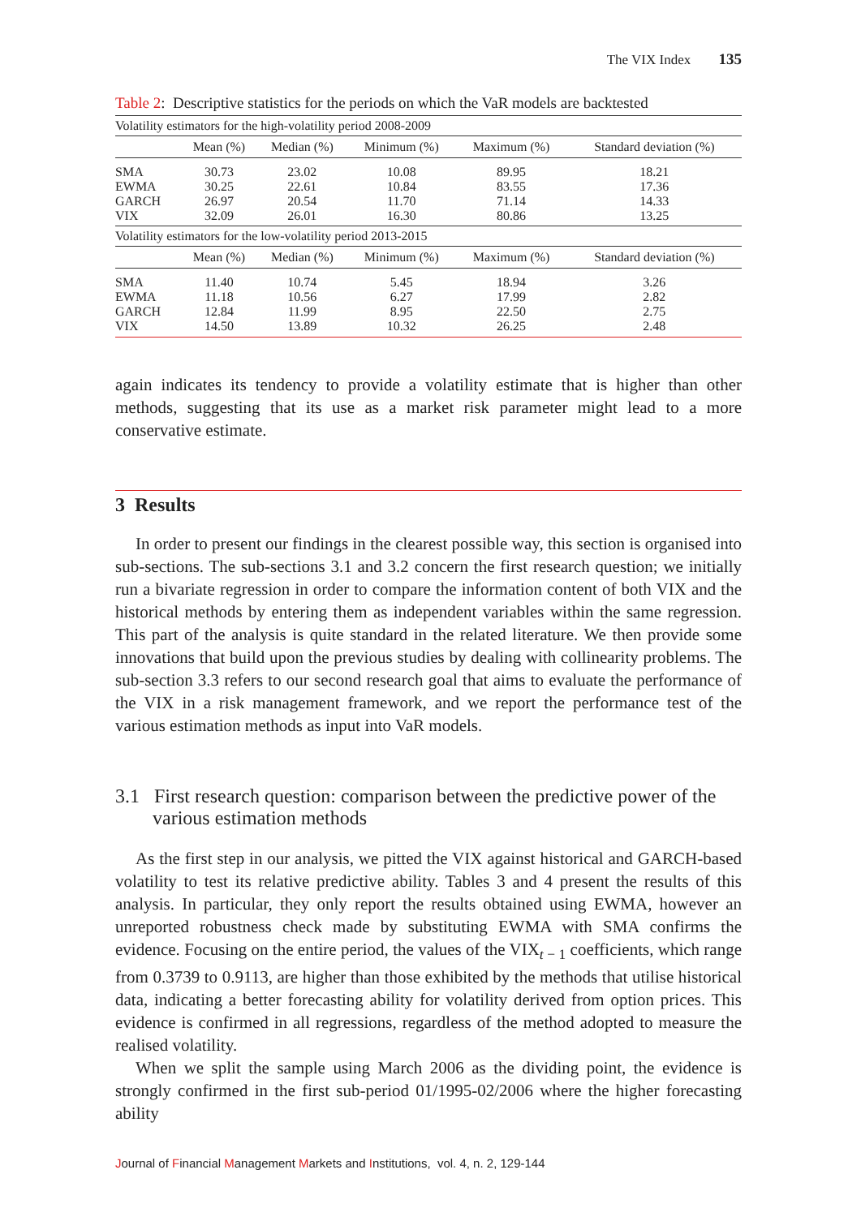The VIX Index 135
Table 2: Descriptive statistics for the periods on which the VaR models are backtested
| Volatility estimators for the high-volatility period 2008-2009 | | | | | |
| | Mean (%) | Median (%) | Minimum (%) | Maximum (%) | Standard deviation (%) |
| SMA | 30.73 | 23.02 | 10.08 | 89.95 | 18.21 |
| EWMA | 30.25 | 22.61 | 10.84 | 83.55 | 17.36 |
| GARCH | 26.97 | 20.54 | 11.70 | 71.14 | 14.33 |
| VIX | 32.09 | 26.01 | 16.30 | 80.86 | 13.25 |
| Volatility estimators for the low-volatility period 2013-2015 | | | | | |
| | Mean (%) | Median (%) | Minimum (%) | Maximum (%) | Standard deviation (%) |
| SMA | 11.40 | 10.74 | 5.45 | 18.94 | 3.26 |
| EWMA | 11.18 | 10.56 | 6.27 | 17.99 | 2.82 |
| GARCH | 12.84 | 11.99 | 8.95 | 22.50 | 2.75 |
| VIX | 14.50 | 13.89 | 10.32 | 26.25 | 2.48 |
again indicates its tendency to provide a volatility estimate that is higher than other methods, suggesting that its use as a market risk parameter might lead to a more conservative estimate.
3 Results
In order to present our findings in the clearest possible way, this section is organised into sub-sections. The sub-sections 3.1 and 3.2 concern the first research question; we initially run a bivariate regression in order to compare the information content of both VIX and the historical methods by entering them as independent variables within the same regression. This part of the analysis is quite standard in the related literature. We then provide some innovations that build upon the previous studies by dealing with collinearity problems. The sub-section 3.3 refers to our second research goal that aims to evaluate the performance of the VIX in a risk management framework, and we report the performance test of the various estimation methods as input into VaR models.
3.1 First research question: comparison between the predictive power of the various estimation methods
As the first step in our analysis, we pitted the VIX against historical and GARCH-based volatility to test its relative predictive ability. Tables 3 and 4 present the results of this analysis. In particular, they only report the results obtained using EWMA, however an unreported robustness check made by substituting EWMA with SMA confirms the evidence. Focusing on the entire period, the values of the VIX<sub>t − 1</sub> coefficients, which range from 0.3739 to 0.9113, are higher than those exhibited by the methods that utilise historical data, indicating a better forecasting ability for volatility derived from option prices. This evidence is confirmed in all regressions, regardless of the method adopted to measure the realised volatility.
When we split the sample using March 2006 as the dividing point, the evidence is strongly confirmed in the first sub-period 01/1995-02/2006 where the higher forecasting ability
Journal of Financial Management Markets and Institutions, vol. 4, n. 2, 129-144